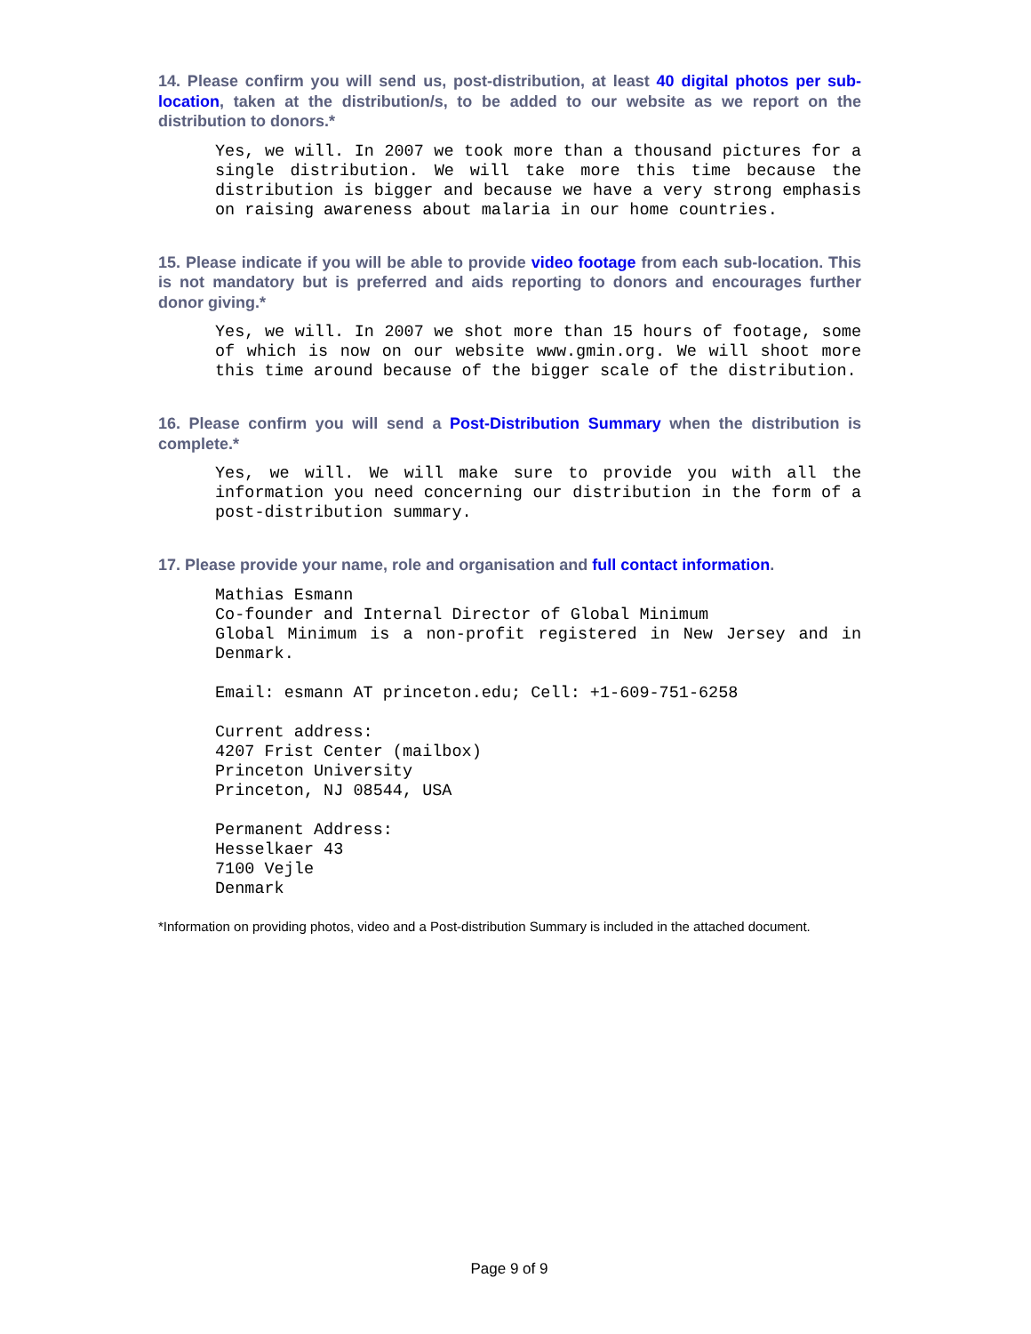14. Please confirm you will send us, post-distribution, at least 40 digital photos per sub-location, taken at the distribution/s, to be added to our website as we report on the distribution to donors.*
Yes, we will. In 2007 we took more than a thousand pictures for a single distribution. We will take more this time because the distribution is bigger and because we have a very strong emphasis on raising awareness about malaria in our home countries.
15. Please indicate if you will be able to provide video footage from each sub-location. This is not mandatory but is preferred and aids reporting to donors and encourages further donor giving.*
Yes, we will. In 2007 we shot more than 15 hours of footage, some of which is now on our website www.gmin.org. We will shoot more this time around because of the bigger scale of the distribution.
16. Please confirm you will send a Post-Distribution Summary when the distribution is complete.*
Yes, we will. We will make sure to provide you with all the information you need concerning our distribution in the form of a post-distribution summary.
17. Please provide your name, role and organisation and full contact information.
Mathias Esmann
Co-founder and Internal Director of Global Minimum
Global Minimum is a non-profit registered in New Jersey and in Denmark.
Email: esmann AT princeton.edu; Cell: +1-609-751-6258
Current address:
4207 Frist Center (mailbox)
Princeton University
Princeton, NJ 08544, USA
Permanent Address:
Hesselkaer 43
7100 Vejle
Denmark
*Information on providing photos, video and a Post-distribution Summary is included in the attached document.
Page 9 of 9